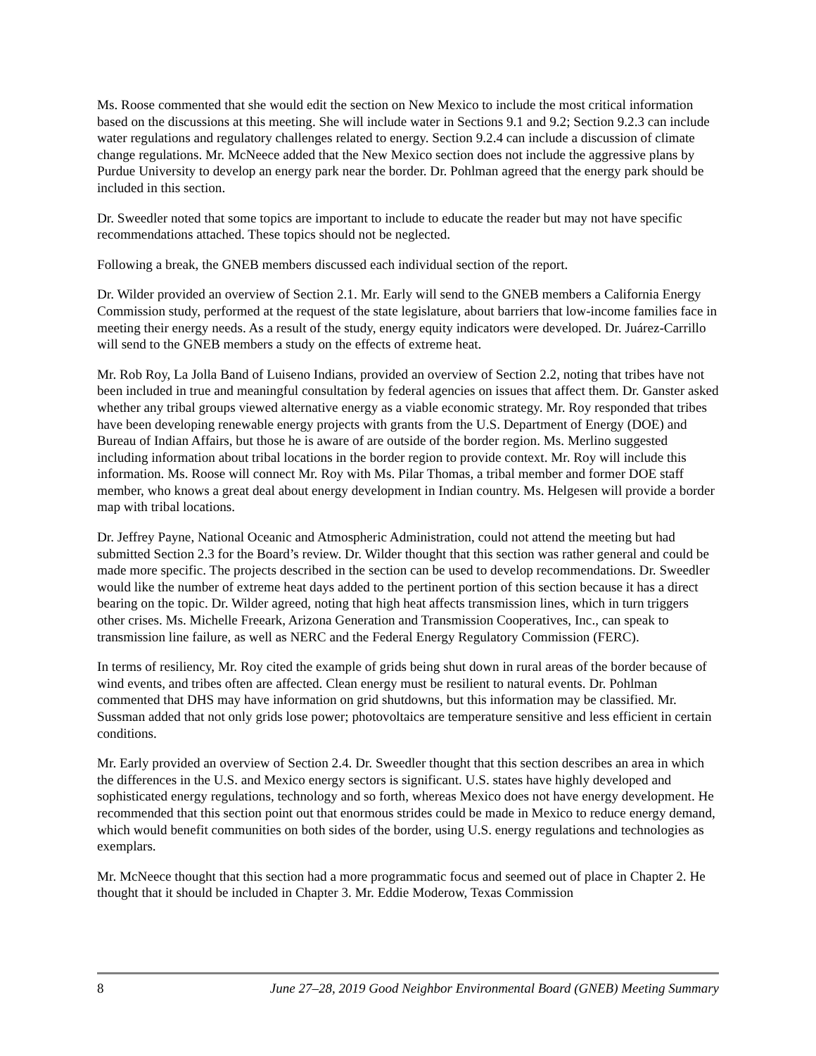Ms. Roose commented that she would edit the section on New Mexico to include the most critical information based on the discussions at this meeting. She will include water in Sections 9.1 and 9.2; Section 9.2.3 can include water regulations and regulatory challenges related to energy. Section 9.2.4 can include a discussion of climate change regulations. Mr. McNeece added that the New Mexico section does not include the aggressive plans by Purdue University to develop an energy park near the border. Dr. Pohlman agreed that the energy park should be included in this section.
Dr. Sweedler noted that some topics are important to include to educate the reader but may not have specific recommendations attached. These topics should not be neglected.
Following a break, the GNEB members discussed each individual section of the report.
Dr. Wilder provided an overview of Section 2.1. Mr. Early will send to the GNEB members a California Energy Commission study, performed at the request of the state legislature, about barriers that low-income families face in meeting their energy needs. As a result of the study, energy equity indicators were developed. Dr. Juárez-Carrillo will send to the GNEB members a study on the effects of extreme heat.
Mr. Rob Roy, La Jolla Band of Luiseno Indians, provided an overview of Section 2.2, noting that tribes have not been included in true and meaningful consultation by federal agencies on issues that affect them. Dr. Ganster asked whether any tribal groups viewed alternative energy as a viable economic strategy. Mr. Roy responded that tribes have been developing renewable energy projects with grants from the U.S. Department of Energy (DOE) and Bureau of Indian Affairs, but those he is aware of are outside of the border region. Ms. Merlino suggested including information about tribal locations in the border region to provide context. Mr. Roy will include this information. Ms. Roose will connect Mr. Roy with Ms. Pilar Thomas, a tribal member and former DOE staff member, who knows a great deal about energy development in Indian country. Ms. Helgesen will provide a border map with tribal locations.
Dr. Jeffrey Payne, National Oceanic and Atmospheric Administration, could not attend the meeting but had submitted Section 2.3 for the Board’s review. Dr. Wilder thought that this section was rather general and could be made more specific. The projects described in the section can be used to develop recommendations. Dr. Sweedler would like the number of extreme heat days added to the pertinent portion of this section because it has a direct bearing on the topic. Dr. Wilder agreed, noting that high heat affects transmission lines, which in turn triggers other crises. Ms. Michelle Freeark, Arizona Generation and Transmission Cooperatives, Inc., can speak to transmission line failure, as well as NERC and the Federal Energy Regulatory Commission (FERC).
In terms of resiliency, Mr. Roy cited the example of grids being shut down in rural areas of the border because of wind events, and tribes often are affected. Clean energy must be resilient to natural events. Dr. Pohlman commented that DHS may have information on grid shutdowns, but this information may be classified. Mr. Sussman added that not only grids lose power; photovoltaics are temperature sensitive and less efficient in certain conditions.
Mr. Early provided an overview of Section 2.4. Dr. Sweedler thought that this section describes an area in which the differences in the U.S. and Mexico energy sectors is significant. U.S. states have highly developed and sophisticated energy regulations, technology and so forth, whereas Mexico does not have energy development. He recommended that this section point out that enormous strides could be made in Mexico to reduce energy demand, which would benefit communities on both sides of the border, using U.S. energy regulations and technologies as exemplars.
Mr. McNeece thought that this section had a more programmatic focus and seemed out of place in Chapter 2. He thought that it should be included in Chapter 3. Mr. Eddie Moderow, Texas Commission
8 June 27–28, 2019 Good Neighbor Environmental Board (GNEB) Meeting Summary